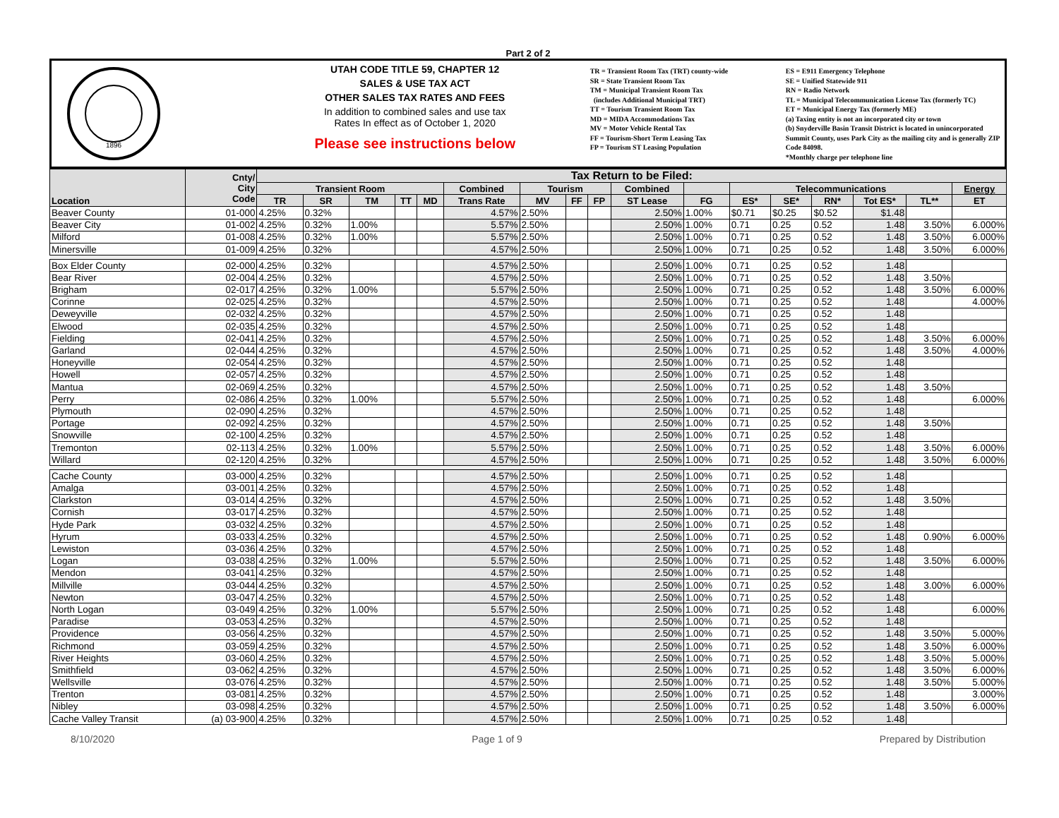Part 2 of 2
1896
UTAH CODE TITLE 59, CHAPTER 12
SALES & USE TAX ACT
OTHER SALES TAX RATES AND FEES
In addition to combined sales and use tax
Rates In effect as of October 1, 2020
Please see instructions below
TR = Transient Room Tax (TRT) county-wide
SR = State Transient Room Tax
TM = Municipal Transient Room Tax
(includes Additional Municipal TRT)
TT = Tourism Transient Room Tax
MD = MIDA Accommodations Tax
MV = Motor Vehicle Rental Tax
FF = Tourism-Short Term Leasing Tax
FP = Tourism ST Leasing Population
ES = E911 Emergency Telephone
SE = Unified Statewide 911
RN = Radio Network
TL = Municipal Telecommunication License Tax (formerly TC)
ET = Municipal Energy Tax (formerly ME)
(a) Taxing entity is not an incorporated city or town
(b) Snyderville Basin Transit District is located in unincorporated Summit County, uses Park City as the mailing city and is generally ZIP Code 84098.
*Monthly charge per telephone line
| Location | Cnty/ City Code | Tax Return to be Filed: | | | | | | | | | | | | | | | | |
| --- | --- | --- | --- | --- | --- | --- | --- | --- | --- | --- | --- | --- | --- | --- | --- | --- | --- | --- |
| | | Transient Room | | | | | Combined | Tourism | | | Combined | | Telecommunications | | | | | Energy |
| | | TR | SR | TM | TT | MD | Trans Rate | MV | FF | FP | ST Lease | FG | ES* | SE* | RN* | Tot ES* | TL** | ET |
| Beaver County | 01-000 | 4.25% | 0.32% | | | | 4.57% | 2.50% | | | 2.50% | 1.00% | $0.71 | $0.25 | $0.52 | $1.48 | | |
| Beaver City | 01-002 | 4.25% | 0.32% | 1.00% | | | 5.57% | 2.50% | | | 2.50% | 1.00% | 0.71 | 0.25 | 0.52 | 1.48 | 3.50% | 6.000% |
| Milford | 01-008 | 4.25% | 0.32% | 1.00% | | | 5.57% | 2.50% | | | 2.50% | 1.00% | 0.71 | 0.25 | 0.52 | 1.48 | 3.50% | 6.000% |
| Minersville | 01-009 | 4.25% | 0.32% | | | | 4.57% | 2.50% | | | 2.50% | 1.00% | 0.71 | 0.25 | 0.52 | 1.48 | 3.50% | 6.000% |
| Box Elder County | 02-000 | 4.25% | 0.32% | | | | 4.57% | 2.50% | | | 2.50% | 1.00% | 0.71 | 0.25 | 0.52 | 1.48 | | |
| Bear River | 02-004 | 4.25% | 0.32% | | | | 4.57% | 2.50% | | | 2.50% | 1.00% | 0.71 | 0.25 | 0.52 | 1.48 | 3.50% | |
| Brigham | 02-017 | 4.25% | 0.32% | 1.00% | | | 5.57% | 2.50% | | | 2.50% | 1.00% | 0.71 | 0.25 | 0.52 | 1.48 | 3.50% | 6.000% |
| Corinne | 02-025 | 4.25% | 0.32% | | | | 4.57% | 2.50% | | | 2.50% | 1.00% | 0.71 | 0.25 | 0.52 | 1.48 | | 4.000% |
| Deweyville | 02-032 | 4.25% | 0.32% | | | | 4.57% | 2.50% | | | 2.50% | 1.00% | 0.71 | 0.25 | 0.52 | 1.48 | | |
| Elwood | 02-035 | 4.25% | 0.32% | | | | 4.57% | 2.50% | | | 2.50% | 1.00% | 0.71 | 0.25 | 0.52 | 1.48 | | |
| Fielding | 02-041 | 4.25% | 0.32% | | | | 4.57% | 2.50% | | | 2.50% | 1.00% | 0.71 | 0.25 | 0.52 | 1.48 | 3.50% | 6.000% |
| Garland | 02-044 | 4.25% | 0.32% | | | | 4.57% | 2.50% | | | 2.50% | 1.00% | 0.71 | 0.25 | 0.52 | 1.48 | 3.50% | 4.000% |
| Honeyville | 02-054 | 4.25% | 0.32% | | | | 4.57% | 2.50% | | | 2.50% | 1.00% | 0.71 | 0.25 | 0.52 | 1.48 | | |
| Howell | 02-057 | 4.25% | 0.32% | | | | 4.57% | 2.50% | | | 2.50% | 1.00% | 0.71 | 0.25 | 0.52 | 1.48 | | |
| Mantua | 02-069 | 4.25% | 0.32% | | | | 4.57% | 2.50% | | | 2.50% | 1.00% | 0.71 | 0.25 | 0.52 | 1.48 | 3.50% | |
| Perry | 02-086 | 4.25% | 0.32% | 1.00% | | | 5.57% | 2.50% | | | 2.50% | 1.00% | 0.71 | 0.25 | 0.52 | 1.48 | | 6.000% |
| Plymouth | 02-090 | 4.25% | 0.32% | | | | 4.57% | 2.50% | | | 2.50% | 1.00% | 0.71 | 0.25 | 0.52 | 1.48 | | |
| Portage | 02-092 | 4.25% | 0.32% | | | | 4.57% | 2.50% | | | 2.50% | 1.00% | 0.71 | 0.25 | 0.52 | 1.48 | 3.50% | |
| Snowville | 02-100 | 4.25% | 0.32% | | | | 4.57% | 2.50% | | | 2.50% | 1.00% | 0.71 | 0.25 | 0.52 | 1.48 | | |
| Tremonton | 02-113 | 4.25% | 0.32% | 1.00% | | | 5.57% | 2.50% | | | 2.50% | 1.00% | 0.71 | 0.25 | 0.52 | 1.48 | 3.50% | 6.000% |
| Willard | 02-120 | 4.25% | 0.32% | | | | 4.57% | 2.50% | | | 2.50% | 1.00% | 0.71 | 0.25 | 0.52 | 1.48 | 3.50% | 6.000% |
| Cache County | 03-000 | 4.25% | 0.32% | | | | 4.57% | 2.50% | | | 2.50% | 1.00% | 0.71 | 0.25 | 0.52 | 1.48 | | |
| Amalga | 03-001 | 4.25% | 0.32% | | | | 4.57% | 2.50% | | | 2.50% | 1.00% | 0.71 | 0.25 | 0.52 | 1.48 | | |
| Clarkston | 03-014 | 4.25% | 0.32% | | | | 4.57% | 2.50% | | | 2.50% | 1.00% | 0.71 | 0.25 | 0.52 | 1.48 | 3.50% | |
| Cornish | 03-017 | 4.25% | 0.32% | | | | 4.57% | 2.50% | | | 2.50% | 1.00% | 0.71 | 0.25 | 0.52 | 1.48 | | |
| Hyde Park | 03-032 | 4.25% | 0.32% | | | | 4.57% | 2.50% | | | 2.50% | 1.00% | 0.71 | 0.25 | 0.52 | 1.48 | | |
| Hyrum | 03-033 | 4.25% | 0.32% | | | | 4.57% | 2.50% | | | 2.50% | 1.00% | 0.71 | 0.25 | 0.52 | 1.48 | 0.90% | 6.000% |
| Lewiston | 03-036 | 4.25% | 0.32% | | | | 4.57% | 2.50% | | | 2.50% | 1.00% | 0.71 | 0.25 | 0.52 | 1.48 | | |
| Logan | 03-038 | 4.25% | 0.32% | 1.00% | | | 5.57% | 2.50% | | | 2.50% | 1.00% | 0.71 | 0.25 | 0.52 | 1.48 | 3.50% | 6.000% |
| Mendon | 03-041 | 4.25% | 0.32% | | | | 4.57% | 2.50% | | | 2.50% | 1.00% | 0.71 | 0.25 | 0.52 | 1.48 | | |
| Millville | 03-044 | 4.25% | 0.32% | | | | 4.57% | 2.50% | | | 2.50% | 1.00% | 0.71 | 0.25 | 0.52 | 1.48 | 3.00% | 6.000% |
| Newton | 03-047 | 4.25% | 0.32% | | | | 4.57% | 2.50% | | | 2.50% | 1.00% | 0.71 | 0.25 | 0.52 | 1.48 | | |
| North Logan | 03-049 | 4.25% | 0.32% | 1.00% | | | 5.57% | 2.50% | | | 2.50% | 1.00% | 0.71 | 0.25 | 0.52 | 1.48 | | 6.000% |
| Paradise | 03-053 | 4.25% | 0.32% | | | | 4.57% | 2.50% | | | 2.50% | 1.00% | 0.71 | 0.25 | 0.52 | 1.48 | | |
| Providence | 03-056 | 4.25% | 0.32% | | | | 4.57% | 2.50% | | | 2.50% | 1.00% | 0.71 | 0.25 | 0.52 | 1.48 | 3.50% | 5.000% |
| Richmond | 03-059 | 4.25% | 0.32% | | | | 4.57% | 2.50% | | | 2.50% | 1.00% | 0.71 | 0.25 | 0.52 | 1.48 | 3.50% | 6.000% |
| River Heights | 03-060 | 4.25% | 0.32% | | | | 4.57% | 2.50% | | | 2.50% | 1.00% | 0.71 | 0.25 | 0.52 | 1.48 | 3.50% | 5.000% |
| Smithfield | 03-062 | 4.25% | 0.32% | | | | 4.57% | 2.50% | | | 2.50% | 1.00% | 0.71 | 0.25 | 0.52 | 1.48 | 3.50% | 6.000% |
| Wellsville | 03-076 | 4.25% | 0.32% | | | | 4.57% | 2.50% | | | 2.50% | 1.00% | 0.71 | 0.25 | 0.52 | 1.48 | 3.50% | 5.000% |
| Trenton | 03-081 | 4.25% | 0.32% | | | | 4.57% | 2.50% | | | 2.50% | 1.00% | 0.71 | 0.25 | 0.52 | 1.48 | | 3.000% |
| Nibley | 03-098 | 4.25% | 0.32% | | | | 4.57% | 2.50% | | | 2.50% | 1.00% | 0.71 | 0.25 | 0.52 | 1.48 | 3.50% | 6.000% |
| Cache Valley Transit | (a) 03-900 | 4.25% | 0.32% | | | | 4.57% | 2.50% | | | 2.50% | 1.00% | 0.71 | 0.25 | 0.52 | 1.48 | | |
8/10/2020 Page 1 of 9 Prepared by Distribution